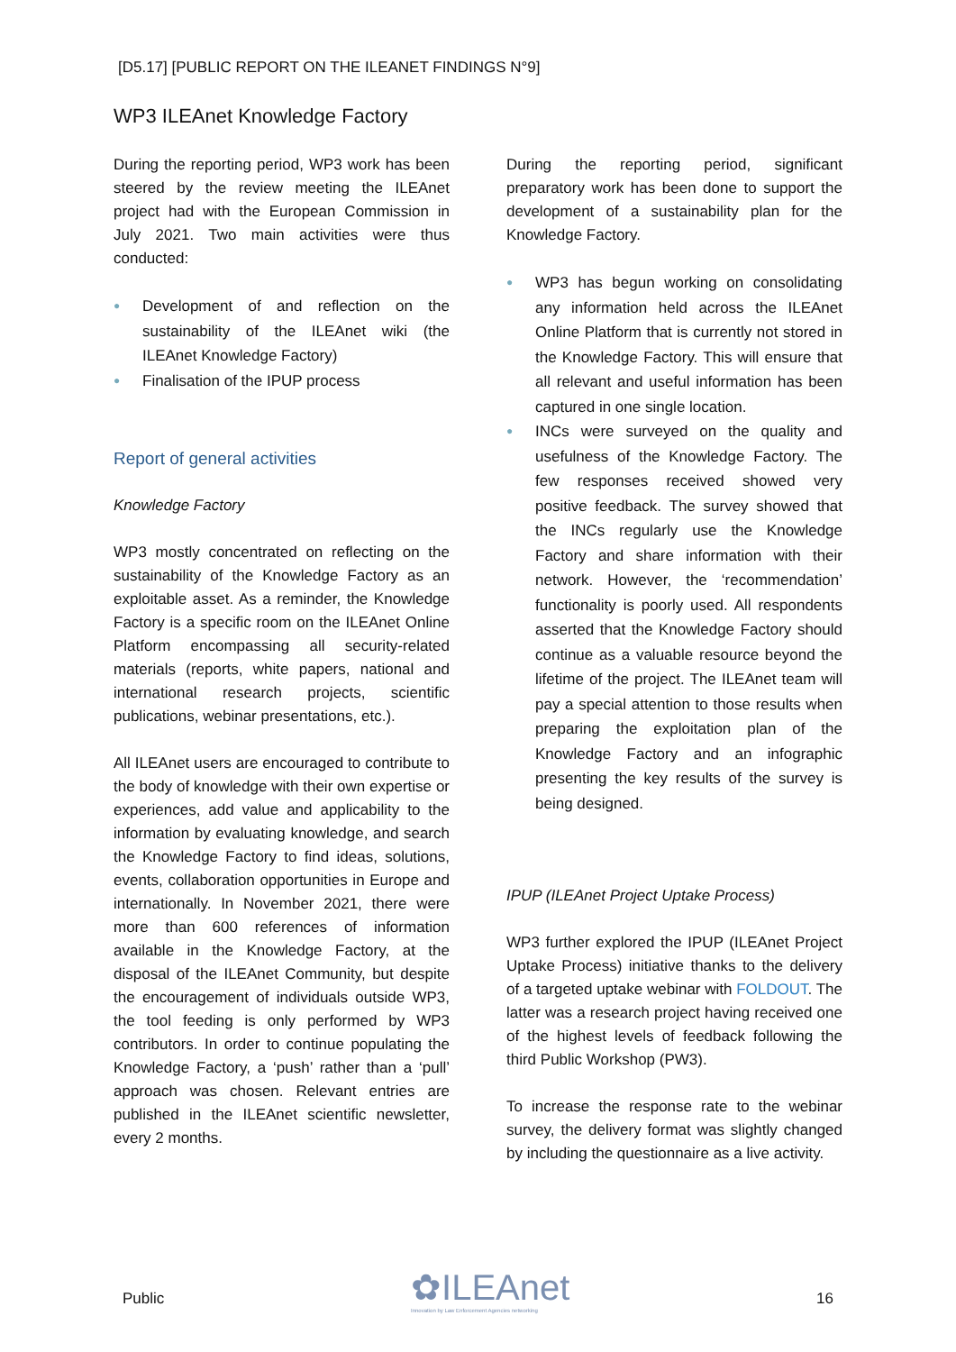[D5.17] [PUBLIC REPORT ON THE ILEANET FINDINGS N°9]
WP3 ILEAnet Knowledge Factory
During the reporting period, WP3 work has been steered by the review meeting the ILEAnet project had with the European Commission in July 2021. Two main activities were thus conducted:
● Development of and reflection on the sustainability of the ILEAnet wiki (the ILEAnet Knowledge Factory)
● Finalisation of the IPUP process
Report of general activities
Knowledge Factory
WP3 mostly concentrated on reflecting on the sustainability of the Knowledge Factory as an exploitable asset. As a reminder, the Knowledge Factory is a specific room on the ILEAnet Online Platform encompassing all security-related materials (reports, white papers, national and international research projects, scientific publications, webinar presentations, etc.).
All ILEAnet users are encouraged to contribute to the body of knowledge with their own expertise or experiences, add value and applicability to the information by evaluating knowledge, and search the Knowledge Factory to find ideas, solutions, events, collaboration opportunities in Europe and internationally. In November 2021, there were more than 600 references of information available in the Knowledge Factory, at the disposal of the ILEAnet Community, but despite the encouragement of individuals outside WP3, the tool feeding is only performed by WP3 contributors. In order to continue populating the Knowledge Factory, a ‘push’ rather than a ‘pull’ approach was chosen. Relevant entries are published in the ILEAnet scientific newsletter, every 2 months.
During the reporting period, significant preparatory work has been done to support the development of a sustainability plan for the Knowledge Factory.
● WP3 has begun working on consolidating any information held across the ILEAnet Online Platform that is currently not stored in the Knowledge Factory. This will ensure that all relevant and useful information has been captured in one single location.
● INCs were surveyed on the quality and usefulness of the Knowledge Factory. The few responses received showed very positive feedback. The survey showed that the INCs regularly use the Knowledge Factory and share information with their network. However, the ‘recommendation’ functionality is poorly used. All respondents asserted that the Knowledge Factory should continue as a valuable resource beyond the lifetime of the project. The ILEAnet team will pay a special attention to those results when preparing the exploitation plan of the Knowledge Factory and an infographic presenting the key results of the survey is being designed.
IPUP (ILEAnet Project Uptake Process)
WP3 further explored the IPUP (ILEAnet Project Uptake Process) initiative thanks to the delivery of a targeted uptake webinar with FOLDOUT. The latter was a research project having received one of the highest levels of feedback following the third Public Workshop (PW3).
To increase the response rate to the webinar survey, the delivery format was slightly changed by including the questionnaire as a live activity.
Public ✿ILEAnet
Innovation by Law Enforcement Agencies networking 16